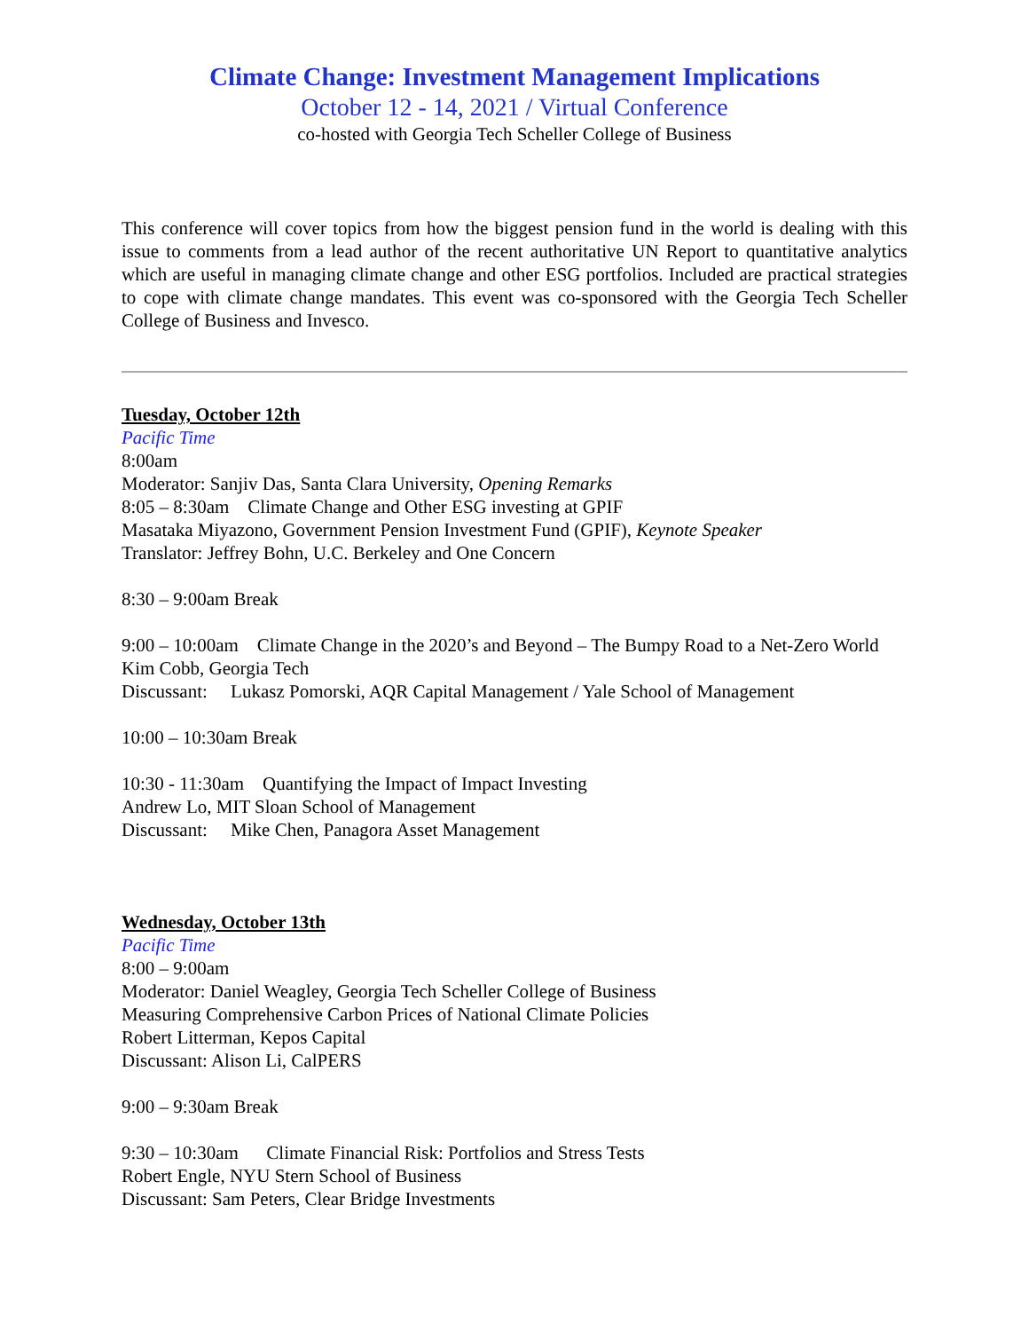Climate Change: Investment Management Implications
October 12 - 14, 2021 / Virtual Conference
co-hosted with Georgia Tech Scheller College of Business
This conference will cover topics from how the biggest pension fund in the world is dealing with this issue to comments from a lead author of the recent authoritative UN Report to quantitative analytics which are useful in managing climate change and other ESG portfolios. Included are practical strategies to cope with climate change mandates. This event was co-sponsored with the Georgia Tech Scheller College of Business and Invesco.
Tuesday, October 12th
Pacific Time
8:00am
Moderator: Sanjiv Das, Santa Clara University, Opening Remarks
8:05 – 8:30am Climate Change and Other ESG investing at GPIF
Masataka Miyazono, Government Pension Investment Fund (GPIF), Keynote Speaker
Translator: Jeffrey Bohn, U.C. Berkeley and One Concern
8:30 – 9:00am Break
9:00 – 10:00am Climate Change in the 2020’s and Beyond – The Bumpy Road to a Net-Zero World
Kim Cobb, Georgia Tech
Discussant: Lukasz Pomorski, AQR Capital Management / Yale School of Management
10:00 – 10:30am Break
10:30 - 11:30am Quantifying the Impact of Impact Investing
Andrew Lo, MIT Sloan School of Management
Discussant: Mike Chen, Panagora Asset Management
Wednesday, October 13th
Pacific Time
8:00 – 9:00am
Moderator: Daniel Weagley, Georgia Tech Scheller College of Business
Measuring Comprehensive Carbon Prices of National Climate Policies
Robert Litterman, Kepos Capital
Discussant: Alison Li, CalPERS
9:00 – 9:30am Break
9:30 – 10:30am Climate Financial Risk: Portfolios and Stress Tests
Robert Engle, NYU Stern School of Business
Discussant: Sam Peters, Clear Bridge Investments